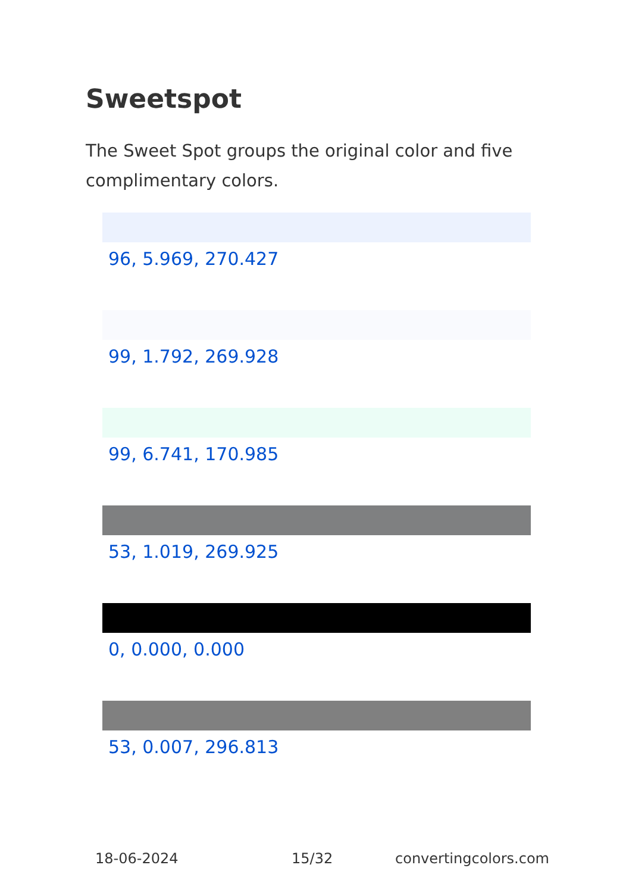Sweetspot
The Sweet Spot groups the original color and five complimentary colors.
96, 5.969, 270.427
99, 1.792, 269.928
99, 6.741, 170.985
53, 1.019, 269.925
0, 0.000, 0.000
53, 0.007, 296.813
18-06-2024 15/32 convertingcolors.com